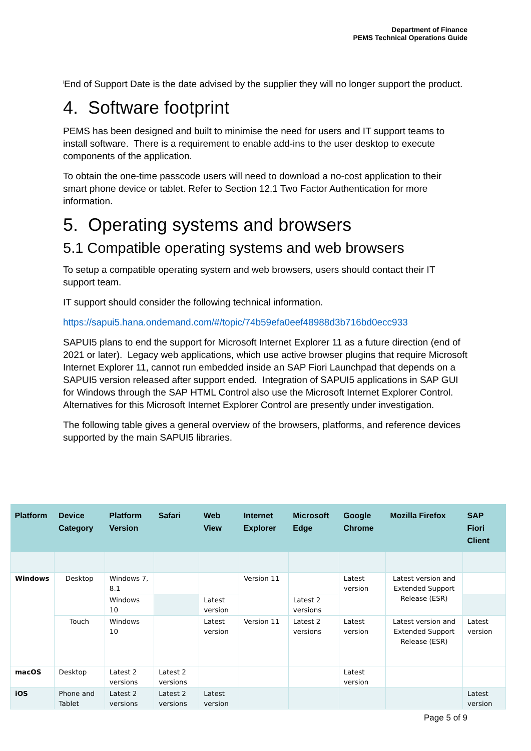Department of Finance
PEMS Technical Operations Guide
<sup>i</sup> End of Support Date is the date advised by the supplier they will no longer support the product.
4. Software footprint
PEMS has been designed and built to minimise the need for users and IT support teams to install software. There is a requirement to enable add-ins to the user desktop to execute components of the application.
To obtain the one-time passcode users will need to download a no-cost application to their smart phone device or tablet. Refer to Section 12.1 Two Factor Authentication for more information.
5. Operating systems and browsers
5.1 Compatible operating systems and web browsers
To setup a compatible operating system and web browsers, users should contact their IT support team.
IT support should consider the following technical information.
https://sapui5.hana.ondemand.com/#/topic/74b59efa0eef48988d3b716bd0ecc933
SAPUI5 plans to end the support for Microsoft Internet Explorer 11 as a future direction (end of 2021 or later). Legacy web applications, which use active browser plugins that require Microsoft Internet Explorer 11, cannot run embedded inside an SAP Fiori Launchpad that depends on a SAPUI5 version released after support ended. Integration of SAPUI5 applications in SAP GUI for Windows through the SAP HTML Control also use the Microsoft Internet Explorer Control. Alternatives for this Microsoft Internet Explorer Control are presently under investigation.
The following table gives a general overview of the browsers, platforms, and reference devices supported by the main SAPUI5 libraries.
| Platform | Device Category | Platform Version | Safari | Web View | Internet Explorer | Microsoft Edge | Google Chrome | Mozilla Firefox | SAP Fiori Client |
| --- | --- | --- | --- | --- | --- | --- | --- | --- | --- |
| Windows | Desktop | Windows 7, 8.1 | | | Version 11 | | Latest version | Latest version and Extended Support Release (ESR) | |
| | | Windows 10 | | Latest version | | Latest 2 versions | | | |
| | Touch | Windows 10 | | Latest version | Version 11 | Latest 2 versions | Latest version | Latest version and Extended Support Release (ESR) | Latest version |
| macOS | Desktop | Latest 2 versions | Latest 2 versions | | | | Latest version | | |
| iOS | Phone and Tablet | Latest 2 versions | Latest 2 versions | Latest version | | | | | Latest version |
Page 5 of 9